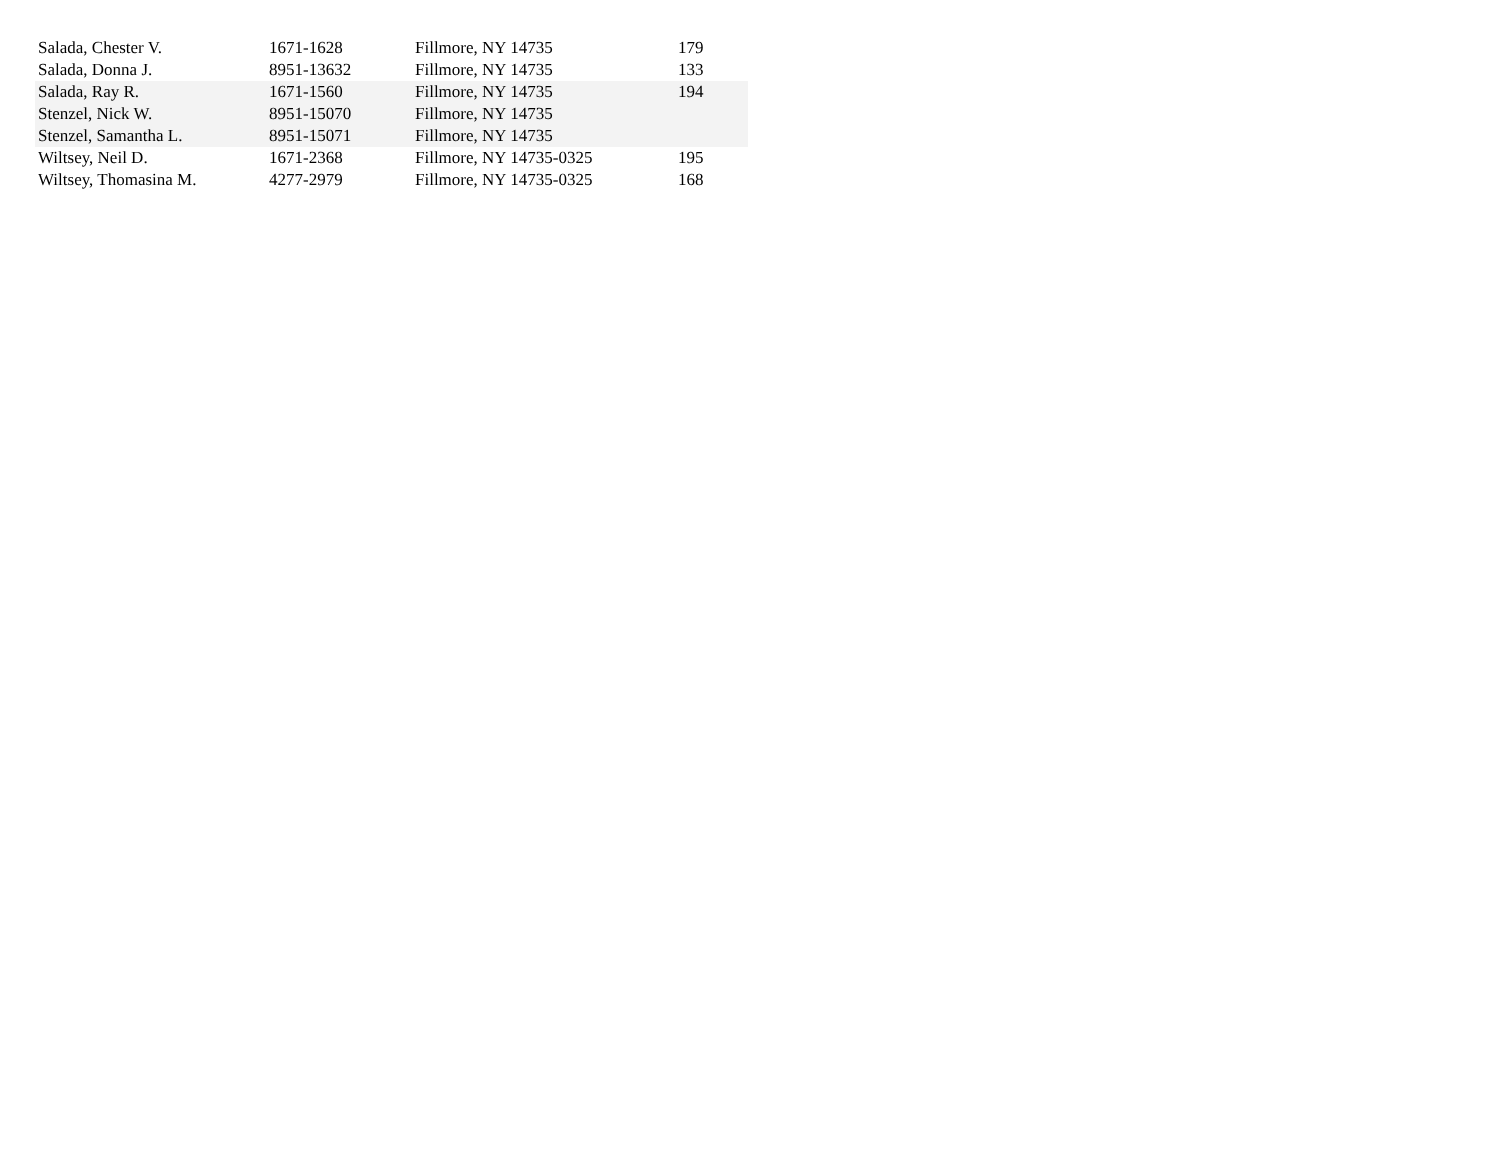| Salada, Chester V. | 1671-1628 | Fillmore, NY 14735 | 179 |
| Salada, Donna J. | 8951-13632 | Fillmore, NY 14735 | 133 |
| Salada, Ray R. | 1671-1560 | Fillmore, NY 14735 | 194 |
| Stenzel, Nick W. | 8951-15070 | Fillmore, NY 14735 | |
| Stenzel, Samantha L. | 8951-15071 | Fillmore, NY 14735 | |
| Wiltsey, Neil D. | 1671-2368 | Fillmore, NY 14735-0325 | 195 |
| Wiltsey, Thomasina M. | 4277-2979 | Fillmore, NY 14735-0325 | 168 |